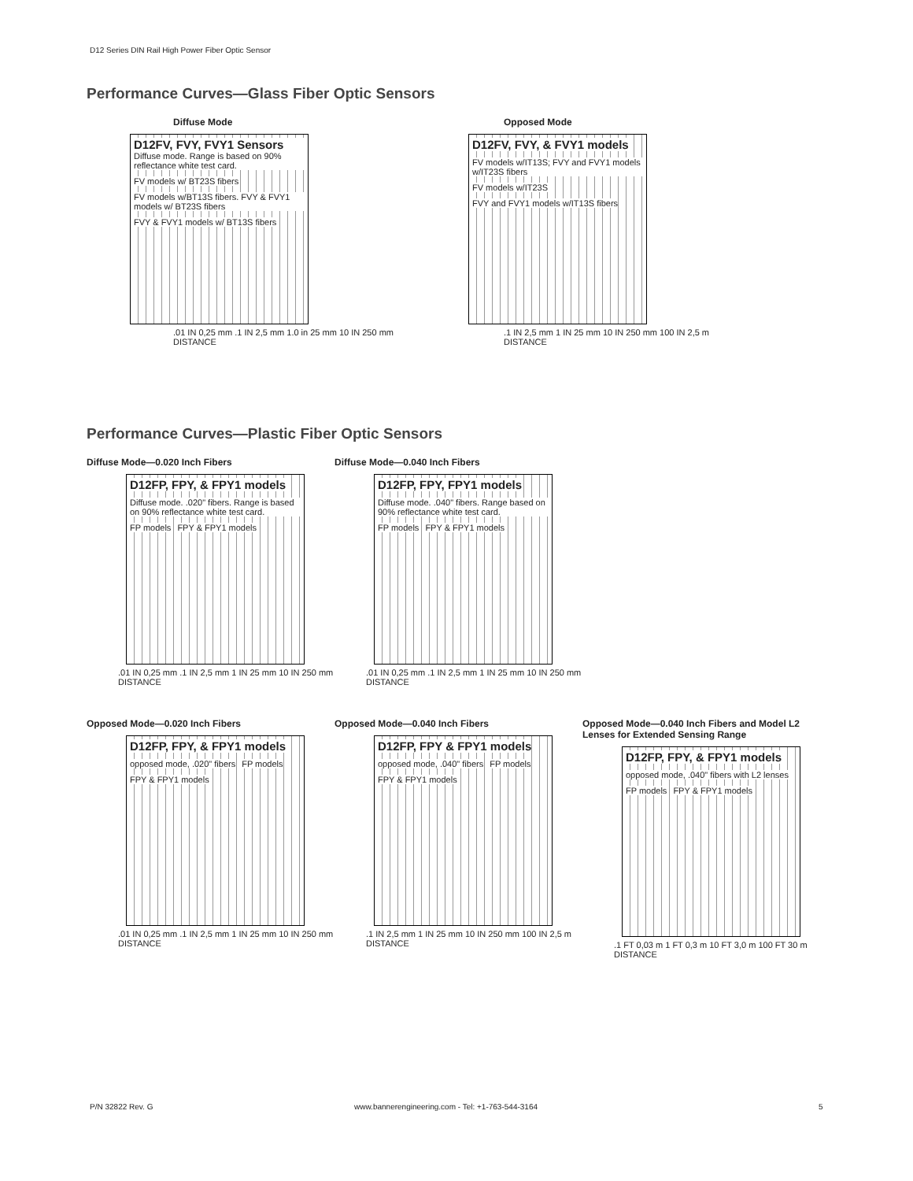D12 Series DIN Rail High Power Fiber Optic Sensor
Performance Curves—Glass Fiber Optic Sensors
Diffuse Mode
D12FV, FVY, FVY1 Sensors
Diffuse mode. Range is based on 90% reflectance white test card.
FV models w/ BT23S fibers
FV models w/BT13S fibers. FVY & FVY1 models w/ BT23S fibers
FVY & FVY1 models w/ BT13S fibers
.01 IN 0,25 mm .1 IN 2,5 mm 1.0 in 25 mm 10 IN 250 mm
DISTANCE
Opposed Mode
D12FV, FVY, & FVY1 models
FV models w/IT13S; FVY and FVY1 models w/IT23S fibers
FV models w/IT23S
FVY and FVY1 models w/IT13S fibers
.1 IN 2,5 mm 1 IN 25 mm 10 IN 250 mm 100 IN 2,5 m
DISTANCE
Performance Curves—Plastic Fiber Optic Sensors
Diffuse Mode—0.020 Inch Fibers
D12FP, FPY, & FPY1 models
Diffuse mode. .020" fibers. Range is based on 90% reflectance white test card.
FP models FPY & FPY1 models
.01 IN 0,25 mm .1 IN 2,5 mm 1 IN 25 mm 10 IN 250 mm
DISTANCE
Diffuse Mode—0.040 Inch Fibers
D12FP, FPY, FPY1 models
Diffuse mode. .040" fibers. Range based on 90% reflectance white test card.
FP models FPY & FPY1 models
.01 IN 0,25 mm .1 IN 2,5 mm 1 IN 25 mm 10 IN 250 mm
DISTANCE
Opposed Mode—0.020 Inch Fibers
D12FP, FPY, & FPY1 models
opposed mode, .020" fibers FP models FPY & FPY1 models
.01 IN 0,25 mm .1 IN 2,5 mm 1 IN 25 mm 10 IN 250 mm
DISTANCE
Opposed Mode—0.040 Inch Fibers
D12FP, FPY & FPY1 models
opposed mode, .040" fibers FP models FPY & FPY1 models
.1 IN 2,5 mm 1 IN 25 mm 10 IN 250 mm 100 IN 2,5 m
DISTANCE
Opposed Mode—0.040 Inch Fibers and Model L2 Lenses for Extended Sensing Range
D12FP, FPY, & FPY1 models
opposed mode, .040" fibers with L2 lenses
FP models FPY & FPY1 models
.1 FT 0,03 m 1 FT 0,3 m 10 FT 3,0 m 100 FT 30 m
DISTANCE
P/N 32822 Rev. G
www.bannerengineering.com - Tel: +1-763-544-3164
5